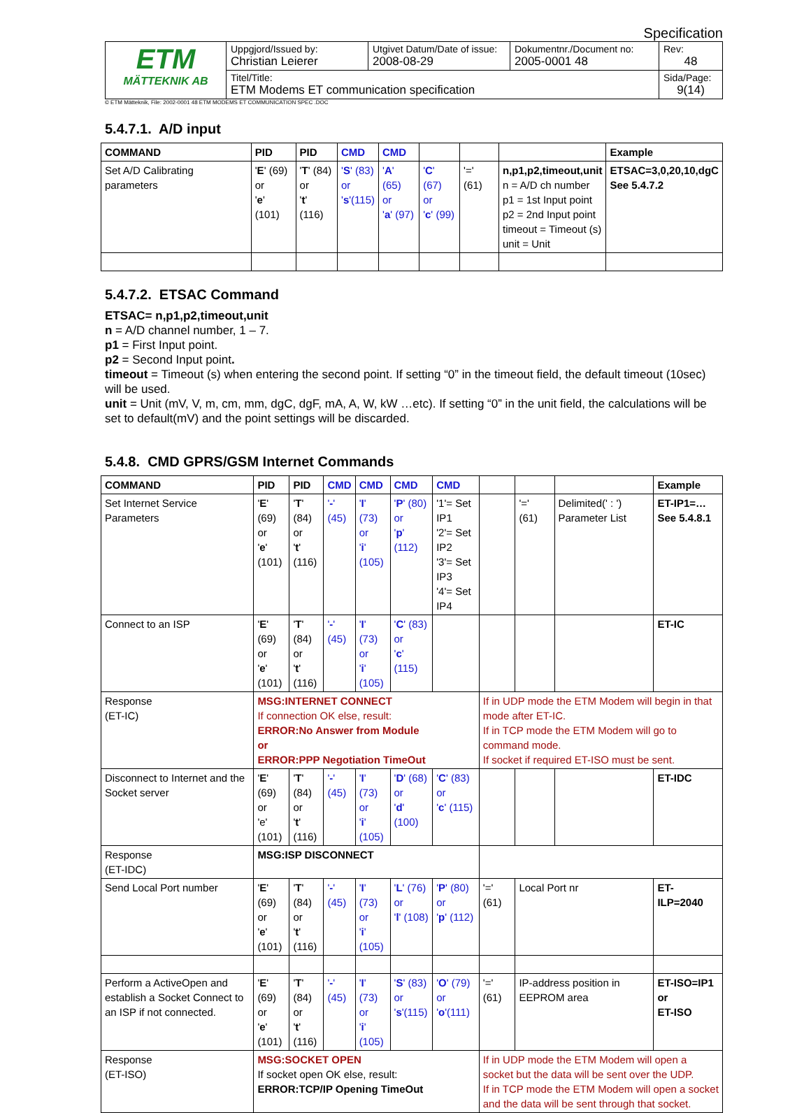Specification
| ETM MÄTTEKNIK AB | Uppgjord/Issued by: Christian Leierer | Utgivet Datum/Date of issue: 2008-08-29 | Dokumentnr./Document no: 2005-0001 48 | Rev: 48 |
| | Titel/Title: ETM Modems ET communication specification | | | Sida/Page: 9(14) |
© ETM Mätteknik, File: 2002-0001 48 ETM MODEMS ET COMMUNICATION SPEC .DOC
5.4.7.1. A/D input
| COMMAND | PID | PID | CMD | CMD | | | | Example |
| --- | --- | --- | --- | --- | --- | --- | --- | --- |
| Set A/D Calibrating parameters | ' E ' (69) or ' e ' (101) | ' T ' (84) or ' t ' (116) | ' S ' (83) or ' s '(115) | ' A ' (65) or ' a ' (97) | ' C ' (67) or ' c ' (99) | '=' (61) | n,p1,p2,timeout,unit n = A/D ch number p1 = 1st Input point p2 = 2nd Input point timeout = Timeout (s) unit = Unit | ETSAC=3,0,20,10,dgC See 5.4.7.2 |
5.4.7.2. ETSAC Command
ETSAC= n,p1,p2,timeout,unit
n = A/D channel number, 1 – 7.
p1 = First Input point.
p2 = Second Input point.
timeout = Timeout (s) when entering the second point. If setting “0” in the timeout field, the default timeout (10sec) will be used.
unit = Unit (mV, V, m, cm, mm, dgC, dgF, mA, A, W, kW …etc). If setting “0” in the unit field, the calculations will be set to default(mV) and the point settings will be discarded.
5.4.8. CMD GPRS/GSM Internet Commands
| COMMAND | PID | PID | CMD | CMD | CMD | CMD | | | | Example |
| --- | --- | --- | --- | --- | --- | --- | --- | --- | --- | --- |
| Set Internet Service Parameters | ' E ' (69) or ' e ' (101) | ' T ' (84) or ' t ' (116) | ' - ' (45) | ' I ' (73) or ' i ' (105) | ' P ' (80) or ' p ' (112) | '1'= Set IP1 '2'= Set IP2 '3'= Set IP3 '4'= Set IP4 | | '=' (61) | Delimited(' : ') Parameter List | ET-IP1=… See 5.4.8.1 |
| Connect to an ISP | ' E ' (69) or ' e ' (101) | ' T ' (84) or ' t ' (116) | ' - ' (45) | ' I ' (73) or ' i ' (105) | ' C ' (83) or ' c ' (115) | | | | | ET-IC |
| Response (ET-IC) | MSG:INTERNET CONNECT If connection OK else, result: ERROR:No Answer from Module or ERROR:PPP Negotiation TimeOut | | | | | | If in UDP mode the ETM Modem will begin in that mode after ET-IC. If in TCP mode the ETM Modem will go to command mode. If socket if required ET-ISO must be sent. | | | |
| Disconnect to Internet and the Socket server | ' E ' (69) or 'e' (101) | ' T ' (84) or ' t ' (116) | ' - ' (45) | ' I ' (73) or ' i ' (105) | ' D ' (68) or ' d ' (100) | ' C ' (83) or ' c ' (115) | | | | ET-IDC |
| Response (ET-IDC) | MSG:ISP DISCONNECT | | | | | | | | | |
| Send Local Port number | ' E ' (69) or ' e ' (101) | ' T ' (84) or ' t ' (116) | ' - ' (45) | ' I ' (73) or ' i ' (105) | ' L ' (76) or ' l ' (108) | ' P ' (80) or ' p ' (112) | '=' (61) | Local Port nr | | ET-ILP=2040 |
| Perform a ActiveOpen and establish a Socket Connect to an ISP if not connected. | ' E ' (69) or ' e ' (101) | ' T ' (84) or ' t ' (116) | ' - ' (45) | ' I ' (73) or ' i ' (105) | ' S ' (83) or ' s '(115) | ' O ' (79) or ' o '(111) | '=' (61) | IP-address position in EEPROM area | | ET-ISO=IP1 or ET-ISO |
| Response (ET-ISO) | MSG:SOCKET OPEN If socket open OK else, result: ERROR:TCP/IP Opening TimeOut | | | | | | If in UDP mode the ETM Modem will open a socket but the data will be sent over the UDP. If in TCP mode the ETM Modem will open a socket and the data will be sent through that socket. | | | |